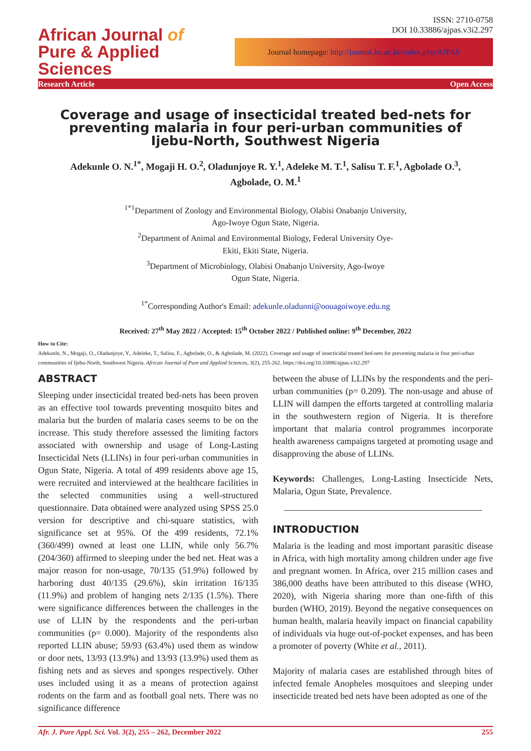African Journal of
Pure & Applied Sciences
ISSN: 2710-0758
DOI 10.33886/ajpas.v3i2.297
Journal homepage: http://journal.ku.ac.ke/index.php/AJPAS
Research Article Open Access
Coverage and usage of insecticidal treated bed-nets for preventing malaria in four peri-urban communities of Ijebu-North, Southwest Nigeria
Adekunle O. N.<sup>1*</sup>, Mogaji H. O.<sup>2</sup>, Oladunjoye R. Y.<sup>1</sup>, Adeleke M. T.<sup>1</sup>, Salisu T. F.<sup>1</sup>, Agbolade O.<sup>3</sup>,
Agbolade, O. M.<sup>1</sup>
<sup>1*1</sup>Department of Zoology and Environmental Biology, Olabisi Onabanjo University,
Ago-Iwoye Ogun State, Nigeria.
<sup>2</sup> Department of Animal and Environmental Biology, Federal University Oye-
Ekiti, Ekiti State, Nigeria.
<sup>3</sup> Department of Microbiology, Olabisi Onabanjo University, Ago-Iwoye
Ogun State, Nigeria.
<sup>1*</sup>Corresponding Author's Email: adekunle.oladunni@oouagoiwoye.edu.ng
Received: 27<sup>th</sup> May 2022 / Accepted: 15<sup>th</sup> October 2022 / Published online: 9<sup>th</sup> December, 2022
How to Cite:
Adekunle, N., Mogaji, O., Oladunjoye, Y., Adeleke, T., Salisu, F., Agbolade, O., & Agbolade, M. (2022). Coverage and usage of insecticidal treated bed-nets for preventing malaria in four peri-urban communities of Ijebu-North, Southwest Nigeria. African Journal of Pure and Applied Sciences, 3(2), 255-262. https://doi.org/10.33886/ajpas.v3i2.297
ABSTRACT
Sleeping under insecticidal treated bed-nets has been proven as an effective tool towards preventing mosquito bites and malaria but the burden of malaria cases seems to be on the increase. This study therefore assessed the limiting factors associated with ownership and usage of Long-Lasting Insecticidal Nets (LLINs) in four peri-urban communities in Ogun State, Nigeria. A total of 499 residents above age 15, were recruited and interviewed at the healthcare facilities in the selected communities using a well-structured questionnaire. Data obtained were analyzed using SPSS 25.0 version for descriptive and chi-square statistics, with significance set at 95%. Of the 499 residents, 72.1% (360/499) owned at least one LLIN, while only 56.7% (204/360) affirmed to sleeping under the bed net. Heat was a major reason for non-usage, 70/135 (51.9%) followed by harboring dust 40/135 (29.6%), skin irritation 16/135 (11.9%) and problem of hanging nets 2/135 (1.5%). There were significance differences between the challenges in the use of LLIN by the respondents and the peri-urban communities (p= 0.000). Majority of the respondents also reported LLIN abuse; 59/93 (63.4%) used them as window or door nets, 13/93 (13.9%) and 13/93 (13.9%) used them as fishing nets and as sieves and sponges respectively. Other uses included using it as a means of protection against rodents on the farm and as football goal nets. There was no significance difference
between the abuse of LLINs by the respondents and the peri-urban communities (p= 0.209). The non-usage and abuse of LLIN will dampen the efforts targeted at controlling malaria in the southwestern region of Nigeria. It is therefore important that malaria control programmes incorporate health awareness campaigns targeted at promoting usage and disapproving the abuse of LLINs.
Keywords: Challenges, Long-Lasting Insecticide Nets, Malaria, Ogun State, Prevalence.
INTRODUCTION
Malaria is the leading and most important parasitic disease in Africa, with high mortality among children under age five and pregnant women. In Africa, over 215 million cases and 386,000 deaths have been attributed to this disease (WHO, 2020), with Nigeria sharing more than one-fifth of this burden (WHO, 2019). Beyond the negative consequences on human health, malaria heavily impact on financial capability of individuals via huge out-of-pocket expenses, and has been a promoter of poverty (White et al., 2011).
Majority of malaria cases are established through bites of infected female Anopheles mosquitoes and sleeping under insecticide treated bed nets have been adopted as one of the
Afr. J. Pure Appl. Sci. Vol. 3(2), 255 – 262, December 2022 255